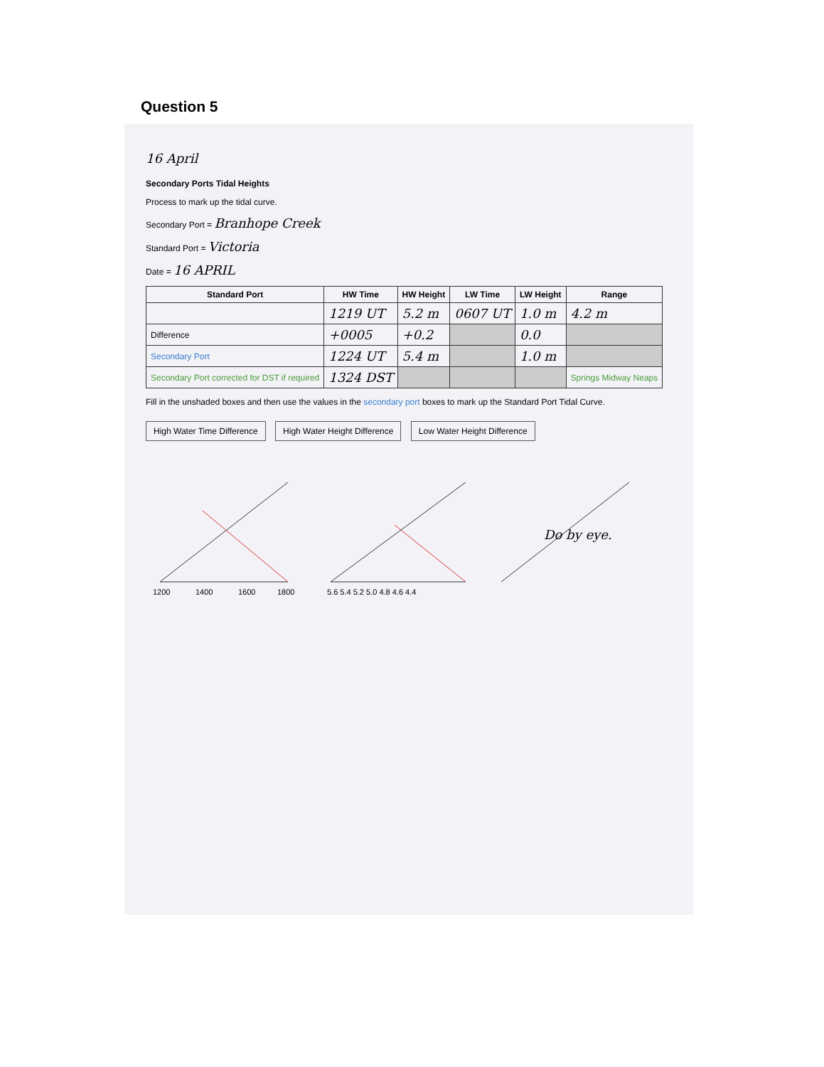Question 5
16 April
Secondary Ports Tidal Heights
Process to mark up the tidal curve.
Secondary Port = Branhope Creek
Standard Port = Victoria
Date = 16 APRIL
| Standard Port | HW Time | HW Height | LW Time | LW Height | Range |
| --- | --- | --- | --- | --- | --- |
| | 1219 UT | 5.2 m | 0607 UT | 1.0 m | 4.2 m |
| Difference | +0005 | +0.2 | | 0.0 | |
| Secondary Port | 1224 UT | 5.4 m | | 1.0 m | |
| Secondary Port corrected for DST if required | 1324 DST | | | | Springs Midway Neaps |
Fill in the unshaded boxes and then use the values in the secondary port boxes to mark up the Standard Port Tidal Curve.
High Water Time Difference High Water Height Difference Low Water Height Difference
1200
1400
1600
1800
5.6 5.4 5.2 5.0 4.8 4.6 4.4
Do by eye.